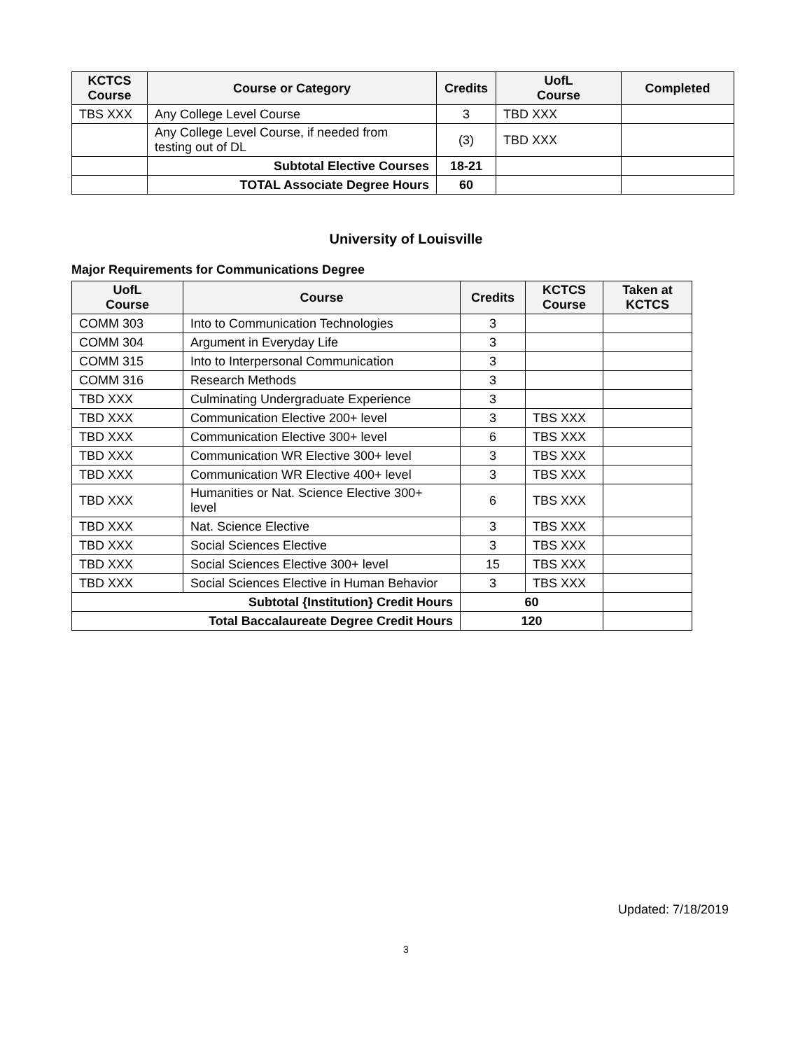| KCTCS Course | Course or Category | Credits | UofL Course | Completed |
| --- | --- | --- | --- | --- |
| TBS XXX | Any College Level Course | 3 | TBD XXX | |
| | Any College Level Course, if needed from testing out of DL | (3) | TBD XXX | |
| | Subtotal Elective Courses | 18-21 | | |
| | TOTAL Associate Degree Hours | 60 | | |
University of Louisville
Major Requirements for Communications Degree
| UofL Course | Course | Credits | KCTCS Course | Taken at KCTCS |
| --- | --- | --- | --- | --- |
| COMM 303 | Into to Communication Technologies | 3 | | |
| COMM 304 | Argument in Everyday Life | 3 | | |
| COMM 315 | Into to Interpersonal Communication | 3 | | |
| COMM 316 | Research Methods | 3 | | |
| TBD XXX | Culminating Undergraduate Experience | 3 | | |
| TBD XXX | Communication Elective 200+ level | 3 | TBS XXX | |
| TBD XXX | Communication Elective 300+ level | 6 | TBS XXX | |
| TBD XXX | Communication WR Elective 300+ level | 3 | TBS XXX | |
| TBD XXX | Communication WR Elective 400+ level | 3 | TBS XXX | |
| TBD XXX | Humanities or Nat. Science Elective 300+ level | 6 | TBS XXX | |
| TBD XXX | Nat. Science Elective | 3 | TBS XXX | |
| TBD XXX | Social Sciences Elective | 3 | TBS XXX | |
| TBD XXX | Social Sciences Elective 300+ level | 15 | TBS XXX | |
| TBD XXX | Social Sciences Elective in Human Behavior | 3 | TBS XXX | |
| Subtotal {Institution} Credit Hours | | 60 | | |
| Total Baccalaureate Degree Credit Hours | | 120 | | |
Updated: 7/18/2019
3